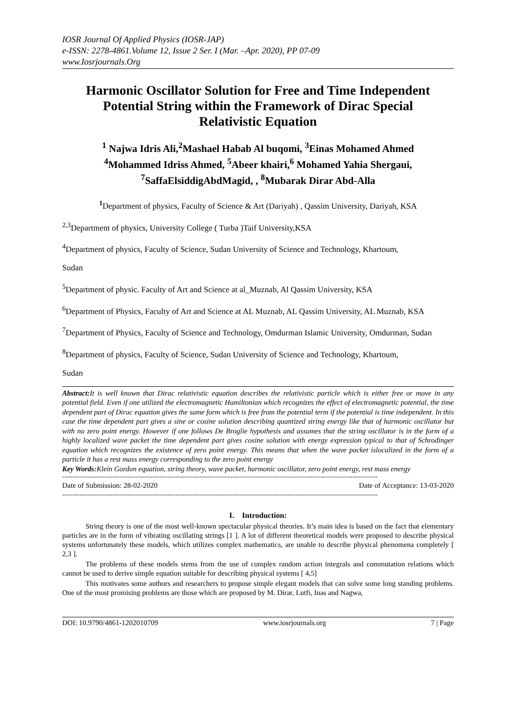IOSR Journal Of Applied Physics (IOSR-JAP)
e-ISSN: 2278-4861.Volume 12, Issue 2 Ser. I (Mar. –Apr. 2020), PP 07-09
www.Iosrjournals.Org
Harmonic Oscillator Solution for Free and Time Independent Potential String within the Framework of Dirac Special Relativistic Equation
<sup>1</sup> Najwa Idris Ali,<sup>2</sup>Mashael Habab Al buqomi, <sup>3</sup>Einas Mohamed Ahmed
<sup>4</sup> Mohammed Idriss Ahmed, <sup>5</sup>Abeer khairi,<sup>6</sup> Mohamed Yahia Shergaui,
<sup>7</sup> SaffaElsiddigAbdMagid, , <sup>8</sup>Mubarak Dirar Abd-Alla
<sup>1</sup> Department of physics, Faculty of Science & Art (Dariyah) , Qassim University, Dariyah, KSA
<sup>2,3</sup>Department of physics, University College ( Turba )Taif University,KSA
<sup>4</sup> Department of physics, Faculty of Science, Sudan University of Science and Technology, Khartoum,
Sudan
<sup>5</sup> Department of physic. Faculty of Art and Science at al_Muznab, Al Qassim University, KSA
<sup>6</sup> Department of Physics, Faculty of Art and Science at AL Muznab, AL Qassim University, AL Muznab, KSA
<sup>7</sup> Department of Physics, Faculty of Science and Technology, Omdurman Islamic University, Omdurman, Sudan
<sup>8</sup> Department of physics, Faculty of Science, Sudan University of Science and Technology, Khartoum,
Sudan
Abstract: It is well known that Dirac relativistic equation describes the relativistic particle which is either free or move in any potential field. Even if one utilized the electromagnetic Hamiltonian which recognizes the effect of electromagnetic potential, the time dependent part of Dirac equation gives the same form which is free from the potential term if the potential is time independent. In this case the time dependent part gives a sine or cosine solution describing quantized string energy like that of harmonic oscillator but with no zero point energy. However if one follows De Broglie hypothesis and assumes that the string oscillator is in the form of a highly localized wave packet the time dependent part gives cosine solution with energy expression typical to that of Schrodinger equation which recognizes the existence of zero point energy. This means that when the wave packet islocalized in the form of a particle it has a rest mass energy corresponding to the zero point energy
Key Words: Klein Gordon equation, string theory, wave packet, harmonic oscillator, zero point energy, rest mass energy
------------------------------------------------------------------------------------------------------------------------------------------------------
Date of Submission: 28-02-2020 Date of Acceptance: 13-03-2020
------------------------------------------------------------------------------------------------------------------------------------------------------
I. Introduction:
String theory is one of the most well-known spectacular physical theories. It’s main idea is based on the fact that elementary particles are in the form of vibrating oscillating strings [1 ]. A lot of different theoretical models were proposed to describe physical systems unfortunately these models, which utilizes complex mathematics, are unable to describe physical phenomena completely [ 2,3 ].
The problems of these models stems from the use of complex random action integrals and commutation relations which cannot be used to derive simple equation suitable for describing physical systems [ 4,5]
This motivates some authors and researchers to propose simple elegant models that can solve some long standing problems. One of the most promising problems are those which are proposed by M. Dirar, Lutfi, Inas and Nagwa,
DOI: 10.9790/4861-1202010709 www.iosrjournals.org 7 | Page